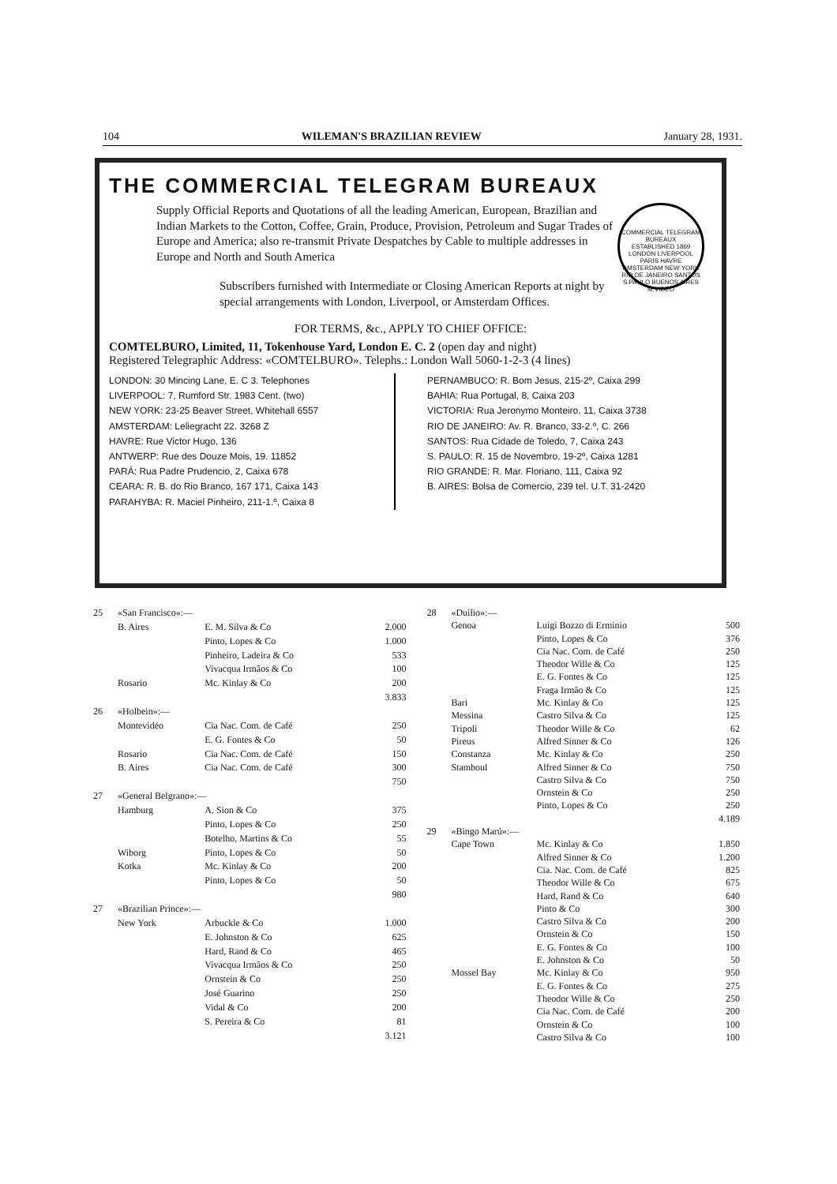104 WILEMAN'S BRAZILIAN REVIEW January 28, 1931.
THE COMMERCIAL TELEGRAM BUREAUX
COMMERCIAL TELEGRAM BUREAUX
ESTABLISHED 1869
LONDON LIVERPOOL PARIS HAVRE AMSTERDAM NEW YORK RIO DE JANEIRO SANTOS S.PAULO BUENOS AIRES M.VIDEO
Supply Official Reports and Quotations of all the leading American, European, Brazilian and Indian Markets to the Cotton, Coffee, Grain, Produce, Provision, Petroleum and Sugar Trades of Europe and America; also re-transmit Private Despatches by Cable to multiple addresses in Europe and North and South America
Subscribers furnished with Intermediate or Closing American Reports at night by special arrangements with London, Liverpool, or Amsterdam Offices.
FOR TERMS, &c., APPLY TO CHIEF OFFICE:
COMTELBURO, Limited, 11, Tokenhouse Yard, London E. C. 2 (open day and night)
Registered Telegraphic Address: «COMTELBURO». Telephs.: London Wall 5060-1-2-3 (4 lines)
LONDON: 30 Mincing Lane, E. C 3. Telephones
LIVERPOOL: 7, Rumford Str. 1983 Cent. (two)
NEW YORK: 23-25 Beaver Street, Whitehall 6557
AMSTERDAM: Leliegracht 22. 3268 Z
HAVRE: Rue Victor Hugo, 136
ANTWERP: Rue des Douze Mois, 19. 11852
PARÁ: Rua Padre Prudencio, 2, Caixa 678
CEARA: R. B. do Rio Branco, 167 171, Caixa 143
PARAHYBA: R. Maciel Pinheiro, 211-1.º, Caixa 8
PERNAMBUCO: R. Bom Jesus, 215-2º, Caixa 299
BAHIA: Rua Portugal, 8, Caixa 203
VICTORIA: Rua Jeronymo Monteiro, 11, Caixa 3738
RIO DE JANEIRO: Av. R. Branco, 33-2.º, C. 266
SANTOS: Rua Cidade de Toledo, 7, Caixa 243
S. PAULO: R. 15 de Novembro, 19-2º, Caixa 1281
RIO GRANDE: R. Mar. Floriano, 111, Caixa 92
B. AIRES: Bolsa de Comercio, 239 tel. U.T. 31-2420
| 25 | «San Francisco»:— | | |
| | B. Aires | E. M. Silva & Co | 2.000 |
| | | Pinto, Lopes & Co | 1.000 |
| | | Pinheiro, Ladeira & Co | 533 |
| | | Vivacqua Irmãos & Co | 100 |
| | Rosario | Mc. Kinlay & Co | 200 |
| | | | 3.833 |
| 26 | «Holbein»:— | | |
| | Montevidéo | Cia Nac. Com. de Café | 250 |
| | | E. G. Fontes & Co | 50 |
| | Rosario | Cia Nac. Com. de Café | 150 |
| | B. Aires | Cia Nac. Com. de Café | 300 |
| | | | 750 |
| 27 | «General Belgrano»:— | | |
| | Hamburg | A. Sion & Co | 375 |
| | | Pinto, Lopes & Co | 250 |
| | | Botelho, Martins & Co | 55 |
| | Wiborg | Pinto, Lopes & Co | 50 |
| | Kotka | Mc. Kinlay & Co | 200 |
| | | Pinto, Lopes & Co | 50 |
| | | | 980 |
| 27 | «Brazilian Prince»:— | | |
| | New York | Arbuckle & Co | 1.000 |
| | | E. Johnston & Co | 625 |
| | | Hard, Rand & Co | 465 |
| | | Vivacqua Irmãos & Co | 250 |
| | | Ornstein & Co | 250 |
| | | José Guarino | 250 |
| | | Vidal & Co | 200 |
| | | S. Pereira & Co | 81 |
| | | | 3.121 |
| 28 | «Duilio»:— | | |
| | Genoa | Luigi Bozzo di Erminio | 500 |
| | | Pinto, Lopes & Co | 376 |
| | | Cia Nac. Com. de Café | 250 |
| | | Theodor Wille & Co | 125 |
| | | E. G. Fontes & Co | 125 |
| | | Fraga Irmão & Co | 125 |
| | Bari | Mc. Kinlay & Co | 125 |
| | Messina | Castro Silva & Co | 125 |
| | Tripoli | Theodor Wille & Co | 62 |
| | Pireus | Alfred Sinner & Co | 126 |
| | Constanza | Mc. Kinlay & Co | 250 |
| | Stamboul | Alfred Sinner & Co | 750 |
| | | Castro Silva & Co | 750 |
| | | Ornstein & Co | 250 |
| | | Pinto, Lopes & Co | 250 |
| | | | 4.189 |
| 29 | «Bingo Marú»:— | | |
| | Cape Town | Mc. Kinlay & Co | 1.850 |
| | | Alfred Sinner & Co | 1.200 |
| | | Cia. Nac. Com. de Café | 825 |
| | | Theodor Wille & Co | 675 |
| | | Hard, Rand & Co | 640 |
| | | Pinto & Co | 300 |
| | | Castro Silva & Co | 200 |
| | | Ornstein & Co | 150 |
| | | E. G. Fontes & Co | 100 |
| | | E. Johnston & Co | 50 |
| | Mossel Bay | Mc. Kinlay & Co | 950 |
| | | E. G. Fontes & Co | 275 |
| | | Theodor Wille & Co | 250 |
| | | Cia Nac. Com. de Café | 200 |
| | | Ornstein & Co | 100 |
| | | Castro Silva & Co | 100 |